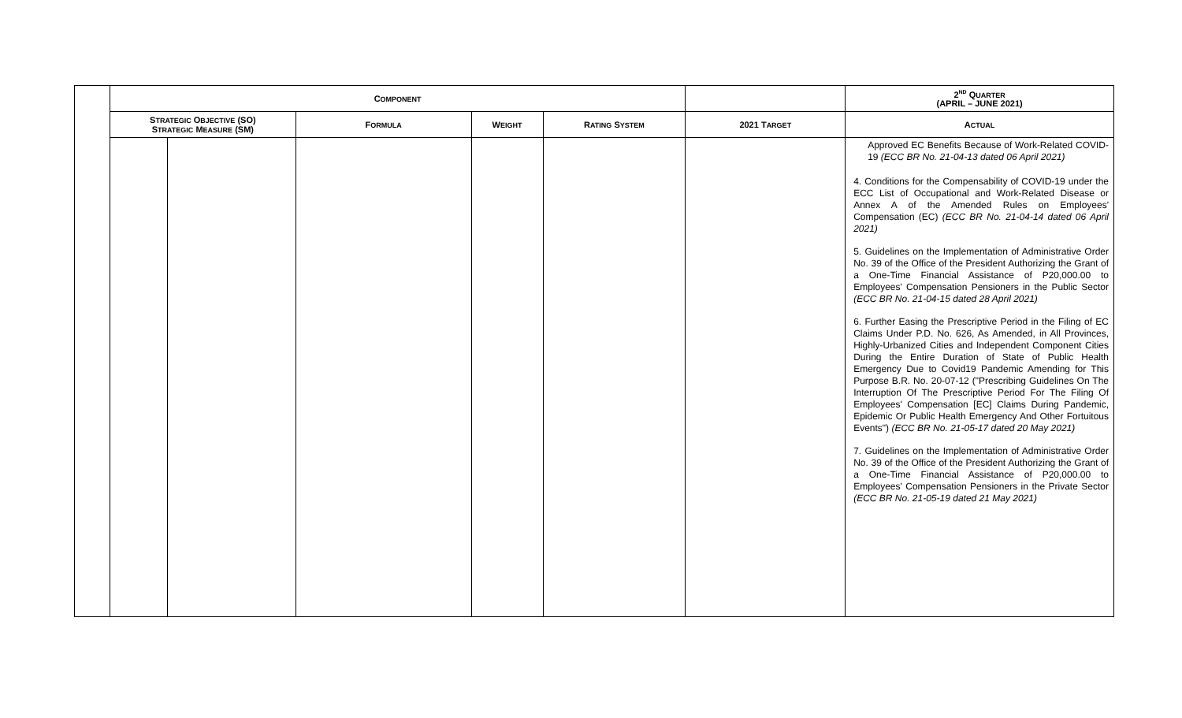| | C OMPONENT | | | | | | 2<sup>ND</sup> Q UARTER (APRIL – JUNE 2021) |
| --- | --- | --- | --- | --- | --- | --- | --- |
| | S TRATEGIC O BJECTIVE (SO) S TRATEGIC M EASURE (SM) | | F ORMULA | W EIGHT | R ATING S YSTEM | 2021 T ARGET | A CTUAL |
| | | | | | | | Approved EC Benefits Because of Work-Related COVID-19 (ECC BR No. 21-04-13 dated 06 April 2021) 4. Conditions for the Compensability of COVID-19 under the ECC List of Occupational and Work-Related Disease or Annex A of the Amended Rules on Employees' Compensation (EC) (ECC BR No. 21-04-14 dated 06 April 2021) 5. Guidelines on the Implementation of Administrative Order No. 39 of the Office of the President Authorizing the Grant of a One-Time Financial Assistance of P20,000.00 to Employees' Compensation Pensioners in the Public Sector (ECC BR No. 21-04-15 dated 28 April 2021) 6. Further Easing the Prescriptive Period in the Filing of EC Claims Under P.D. No. 626, As Amended, in All Provinces, Highly-Urbanized Cities and Independent Component Cities During the Entire Duration of State of Public Health Emergency Due to Covid19 Pandemic Amending for This Purpose B.R. No. 20-07-12 ("Prescribing Guidelines On The Interruption Of The Prescriptive Period For The Filing Of Employees' Compensation [EC] Claims During Pandemic, Epidemic Or Public Health Emergency And Other Fortuitous Events") (ECC BR No. 21-05-17 dated 20 May 2021) 7. Guidelines on the Implementation of Administrative Order No. 39 of the Office of the President Authorizing the Grant of a One-Time Financial Assistance of P20,000.00 to Employees' Compensation Pensioners in the Private Sector (ECC BR No. 21-05-19 dated 21 May 2021) |